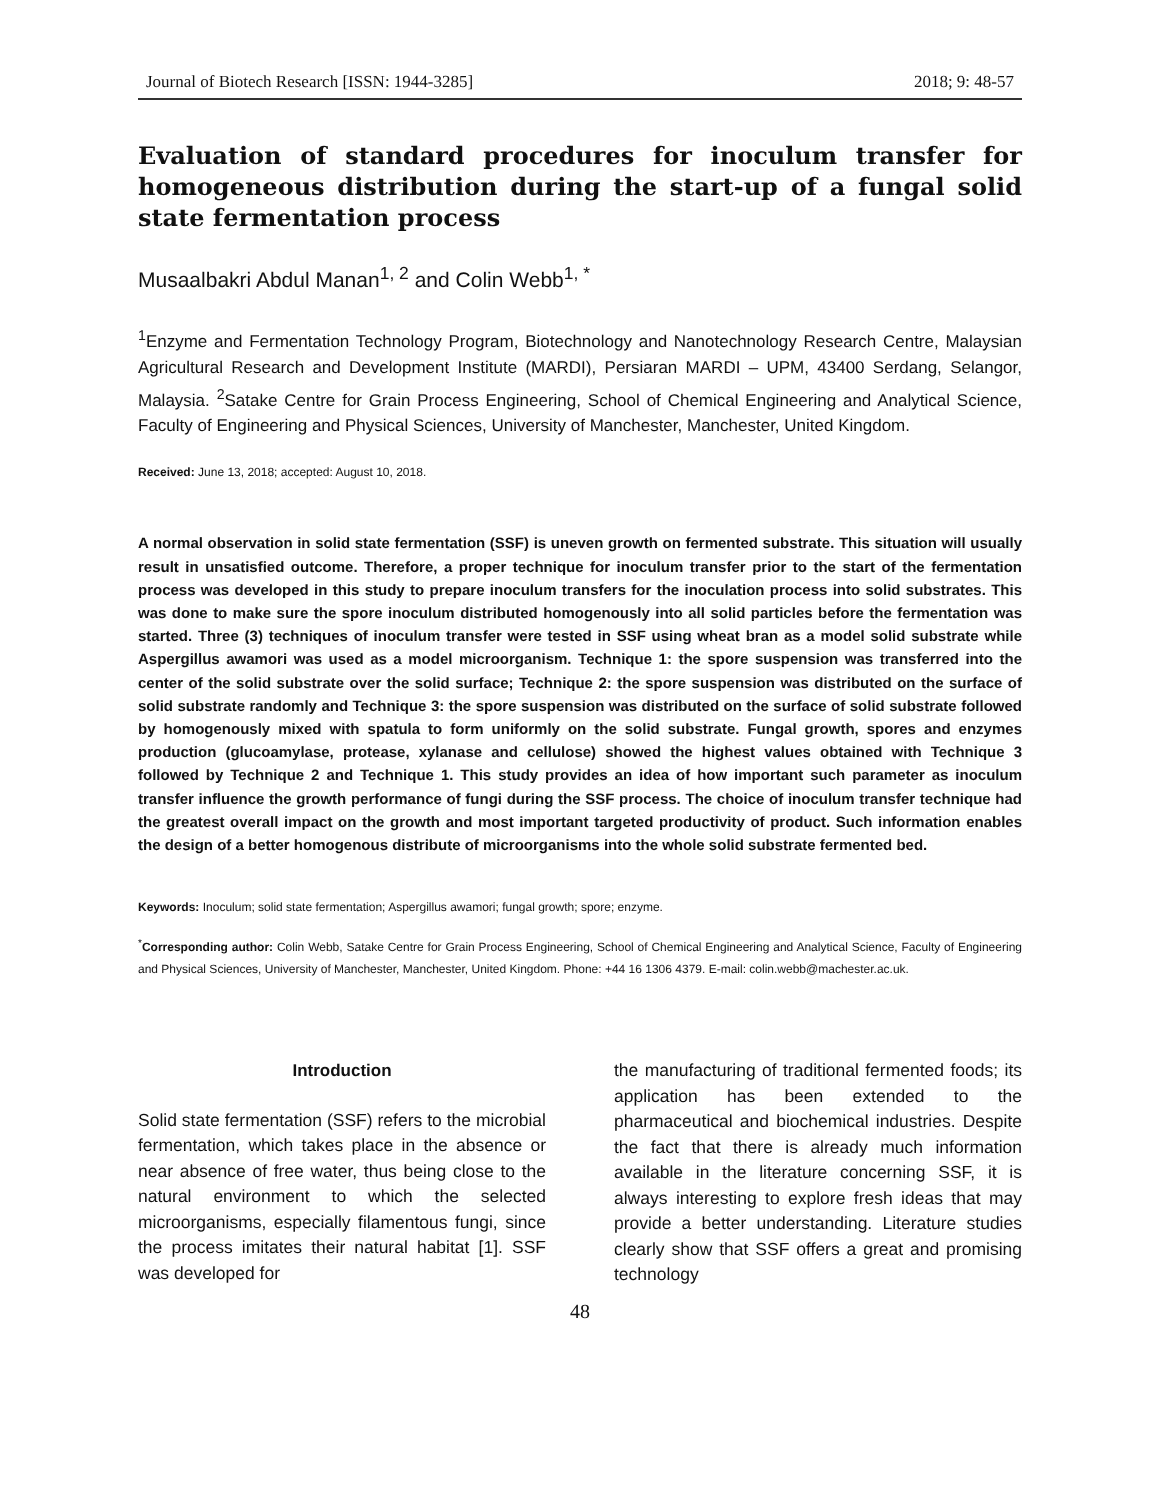Journal of Biotech Research [ISSN: 1944-3285] 2018; 9: 48-57
Evaluation of standard procedures for inoculum transfer for homogeneous distribution during the start-up of a fungal solid state fermentation process
Musaalbakri Abdul Manan<sup>1, 2</sup> and Colin Webb<sup>1, *</sup>
<sup>1</sup> Enzyme and Fermentation Technology Program, Biotechnology and Nanotechnology Research Centre, Malaysian Agricultural Research and Development Institute (MARDI), Persiaran MARDI – UPM, 43400 Serdang, Selangor, Malaysia. <sup>2</sup>Satake Centre for Grain Process Engineering, School of Chemical Engineering and Analytical Science, Faculty of Engineering and Physical Sciences, University of Manchester, Manchester, United Kingdom.
Received: June 13, 2018; accepted: August 10, 2018.
A normal observation in solid state fermentation (SSF) is uneven growth on fermented substrate. This situation will usually result in unsatisfied outcome. Therefore, a proper technique for inoculum transfer prior to the start of the fermentation process was developed in this study to prepare inoculum transfers for the inoculation process into solid substrates. This was done to make sure the spore inoculum distributed homogenously into all solid particles before the fermentation was started. Three (3) techniques of inoculum transfer were tested in SSF using wheat bran as a model solid substrate while Aspergillus awamori was used as a model microorganism. Technique 1: the spore suspension was transferred into the center of the solid substrate over the solid surface; Technique 2: the spore suspension was distributed on the surface of solid substrate randomly and Technique 3: the spore suspension was distributed on the surface of solid substrate followed by homogenously mixed with spatula to form uniformly on the solid substrate. Fungal growth, spores and enzymes production (glucoamylase, protease, xylanase and cellulose) showed the highest values obtained with Technique 3 followed by Technique 2 and Technique 1. This study provides an idea of how important such parameter as inoculum transfer influence the growth performance of fungi during the SSF process. The choice of inoculum transfer technique had the greatest overall impact on the growth and most important targeted productivity of product. Such information enables the design of a better homogenous distribute of microorganisms into the whole solid substrate fermented bed.
Keywords: Inoculum; solid state fermentation; Aspergillus awamori; fungal growth; spore; enzyme.
<sup>*</sup> Corresponding author: Colin Webb, Satake Centre for Grain Process Engineering, School of Chemical Engineering and Analytical Science, Faculty of Engineering and Physical Sciences, University of Manchester, Manchester, United Kingdom. Phone: +44 16 1306 4379. E-mail: colin.webb@machester.ac.uk.
Introduction
Solid state fermentation (SSF) refers to the microbial fermentation, which takes place in the absence or near absence of free water, thus being close to the natural environment to which the selected microorganisms, especially filamentous fungi, since the process imitates their natural habitat [1]. SSF was developed for
the manufacturing of traditional fermented foods; its application has been extended to the pharmaceutical and biochemical industries. Despite the fact that there is already much information available in the literature concerning SSF, it is always interesting to explore fresh ideas that may provide a better understanding. Literature studies clearly show that SSF offers a great and promising technology
48